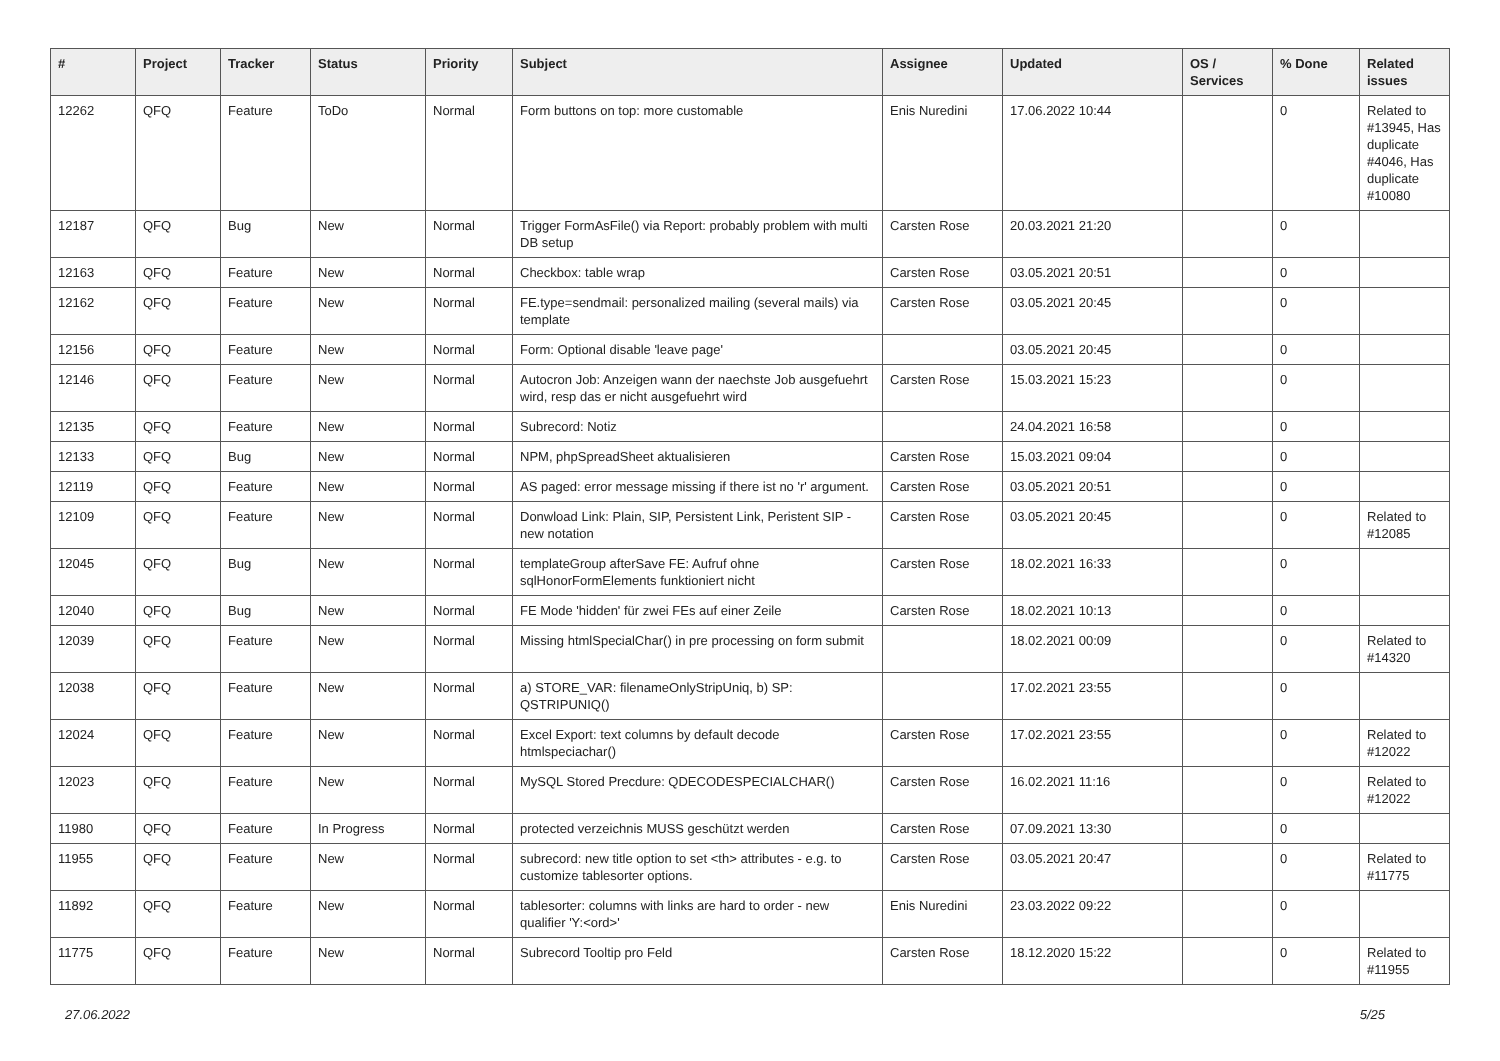| # | Project | Tracker | Status | Priority | Subject | Assignee | Updated | OS / Services | % Done | Related issues |
| --- | --- | --- | --- | --- | --- | --- | --- | --- | --- | --- |
| 12262 | QFQ | Feature | ToDo | Normal | Form buttons on top: more customable | Enis Nuredini | 17.06.2022 10:44 | | 0 | Related to #13945, Has duplicate #4046, Has duplicate #10080 |
| 12187 | QFQ | Bug | New | Normal | Trigger FormAsFile() via Report: probably problem with multi DB setup | Carsten Rose | 20.03.2021 21:20 | | 0 | |
| 12163 | QFQ | Feature | New | Normal | Checkbox: table wrap | Carsten Rose | 03.05.2021 20:51 | | 0 | |
| 12162 | QFQ | Feature | New | Normal | FE.type=sendmail: personalized mailing (several mails) via template | Carsten Rose | 03.05.2021 20:45 | | 0 | |
| 12156 | QFQ | Feature | New | Normal | Form: Optional disable 'leave page' | | 03.05.2021 20:45 | | 0 | |
| 12146 | QFQ | Feature | New | Normal | Autocron Job: Anzeigen wann der naechste Job ausgefuehrt wird, resp das er nicht ausgefuehrt wird | Carsten Rose | 15.03.2021 15:23 | | 0 | |
| 12135 | QFQ | Feature | New | Normal | Subrecord: Notiz | | 24.04.2021 16:58 | | 0 | |
| 12133 | QFQ | Bug | New | Normal | NPM, phpSpreadSheet aktualisieren | Carsten Rose | 15.03.2021 09:04 | | 0 | |
| 12119 | QFQ | Feature | New | Normal | AS paged: error message missing if there ist no 'r' argument. | Carsten Rose | 03.05.2021 20:51 | | 0 | |
| 12109 | QFQ | Feature | New | Normal | Donwload Link: Plain, SIP, Persistent Link, Peristent SIP - new notation | Carsten Rose | 03.05.2021 20:45 | | 0 | Related to #12085 |
| 12045 | QFQ | Bug | New | Normal | templateGroup afterSave FE: Aufruf ohne sqlHonorFormElements funktioniert nicht | Carsten Rose | 18.02.2021 16:33 | | 0 | |
| 12040 | QFQ | Bug | New | Normal | FE Mode 'hidden' für zwei FEs auf einer Zeile | Carsten Rose | 18.02.2021 10:13 | | 0 | |
| 12039 | QFQ | Feature | New | Normal | Missing htmlSpecialChar() in pre processing on form submit | | 18.02.2021 00:09 | | 0 | Related to #14320 |
| 12038 | QFQ | Feature | New | Normal | a) STORE_VAR: filenameOnlyStripUniq, b) SP: QSTRIPUNIQ() | | 17.02.2021 23:55 | | 0 | |
| 12024 | QFQ | Feature | New | Normal | Excel Export: text columns by default decode htmlspeciachar() | Carsten Rose | 17.02.2021 23:55 | | 0 | Related to #12022 |
| 12023 | QFQ | Feature | New | Normal | MySQL Stored Precdure: QDECODESPECIALCHAR() | Carsten Rose | 16.02.2021 11:16 | | 0 | Related to #12022 |
| 11980 | QFQ | Feature | In Progress | Normal | protected verzeichnis MUSS geschützt werden | Carsten Rose | 07.09.2021 13:30 | | 0 | |
| 11955 | QFQ | Feature | New | Normal | subrecord: new title option to set <th> attributes - e.g. to customize tablesorter options. | Carsten Rose | 03.05.2021 20:47 | | 0 | Related to #11775 |
| 11892 | QFQ | Feature | New | Normal | tablesorter: columns with links are hard to order - new qualifier 'Y:<ord>' | Enis Nuredini | 23.03.2022 09:22 | | 0 | |
| 11775 | QFQ | Feature | New | Normal | Subrecord Tooltip pro Feld | Carsten Rose | 18.12.2020 15:22 | | 0 | Related to #11955 |
27.06.2022 5/25